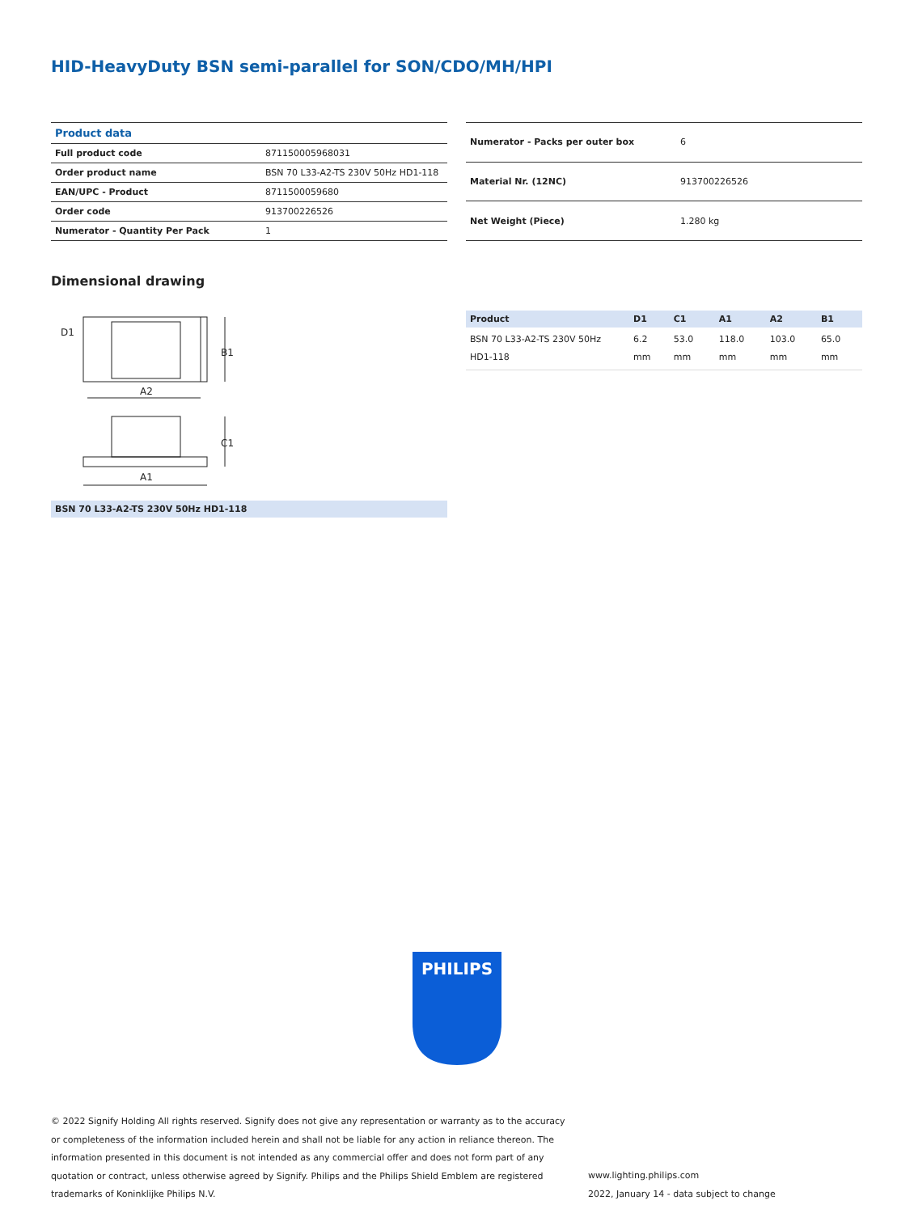HID-HeavyDuty BSN semi-parallel for SON/CDO/MH/HPI
| Product data | |
| Full product code | 871150005968031 |
| Order product name | BSN 70 L33-A2-TS 230V 50Hz HD1-118 |
| EAN/UPC - Product | 8711500059680 |
| Order code | 913700226526 |
| Numerator - Quantity Per Pack | 1 |
| Numerator - Packs per outer box | 6 |
| Material Nr. (12NC) | 913700226526 |
| Net Weight (Piece) | 1.280 kg |
Dimensional drawing
A2
A1
B1
C1
D1
BSN 70 L33-A2-TS 230V 50Hz HD1-118
| Product | D1 | C1 | A1 | A2 | B1 |
| --- | --- | --- | --- | --- | --- |
| BSN 70 L33-A2-TS 230V 50Hz HD1-118 | 6.2 mm | 53.0 mm | 118.0 mm | 103.0 mm | 65.0 mm |
PHILIPS
© 2022 Signify Holding All rights reserved. Signify does not give any representation or warranty as to the accuracy or completeness of the information included herein and shall not be liable for any action in reliance thereon. The information presented in this document is not intended as any commercial offer and does not form part of any quotation or contract, unless otherwise agreed by Signify. Philips and the Philips Shield Emblem are registered trademarks of Koninklijke Philips N.V.
www.lighting.philips.com
2022, January 14 - data subject to change